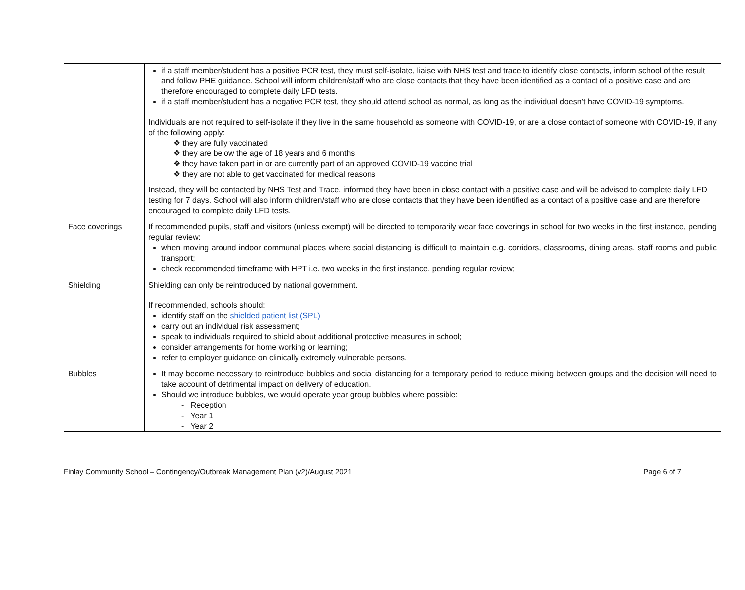| | if a staff member/student has a positive PCR test, they must self-isolate, liaise with NHS test and trace to identify close contacts, inform school of the result and follow PHE guidance. School will inform children/staff who are close contacts that they have been identified as a contact of a positive case and are therefore encouraged to complete daily LFD tests. if a staff member/student has a negative PCR test, they should attend school as normal, as long as the individual doesn’t have COVID-19 symptoms. Individuals are not required to self-isolate if they live in the same household as someone with COVID-19, or are a close contact of someone with COVID-19, if any of the following apply: ❖ they are fully vaccinated ❖ they are below the age of 18 years and 6 months ❖ they have taken part in or are currently part of an approved COVID-19 vaccine trial ❖ they are not able to get vaccinated for medical reasons Instead, they will be contacted by NHS Test and Trace, informed they have been in close contact with a positive case and will be advised to complete daily LFD testing for 7 days. School will also inform children/staff who are close contacts that they have been identified as a contact of a positive case and are therefore encouraged to complete daily LFD tests. |
| Face coverings | If recommended pupils, staff and visitors (unless exempt) will be directed to temporarily wear face coverings in school for two weeks in the first instance, pending regular review: when moving around indoor communal places where social distancing is difficult to maintain e.g. corridors, classrooms, dining areas, staff rooms and public transport; check recommended timeframe with HPT i.e. two weeks in the first instance, pending regular review; |
| Shielding | Shielding can only be reintroduced by national government. If recommended, schools should: identify staff on the shielded patient list (SPL) carry out an individual risk assessment; speak to individuals required to shield about additional protective measures in school; consider arrangements for home working or learning; refer to employer guidance on clinically extremely vulnerable persons. |
| Bubbles | It may become necessary to reintroduce bubbles and social distancing for a temporary period to reduce mixing between groups and the decision will need to take account of detrimental impact on delivery of education. Should we introduce bubbles, we would operate year group bubbles where possible: - Reception - Year 1 - Year 2 |
Finlay Community School – Contingency/Outbreak Management Plan (v2)/August 2021 Page 6 of 7